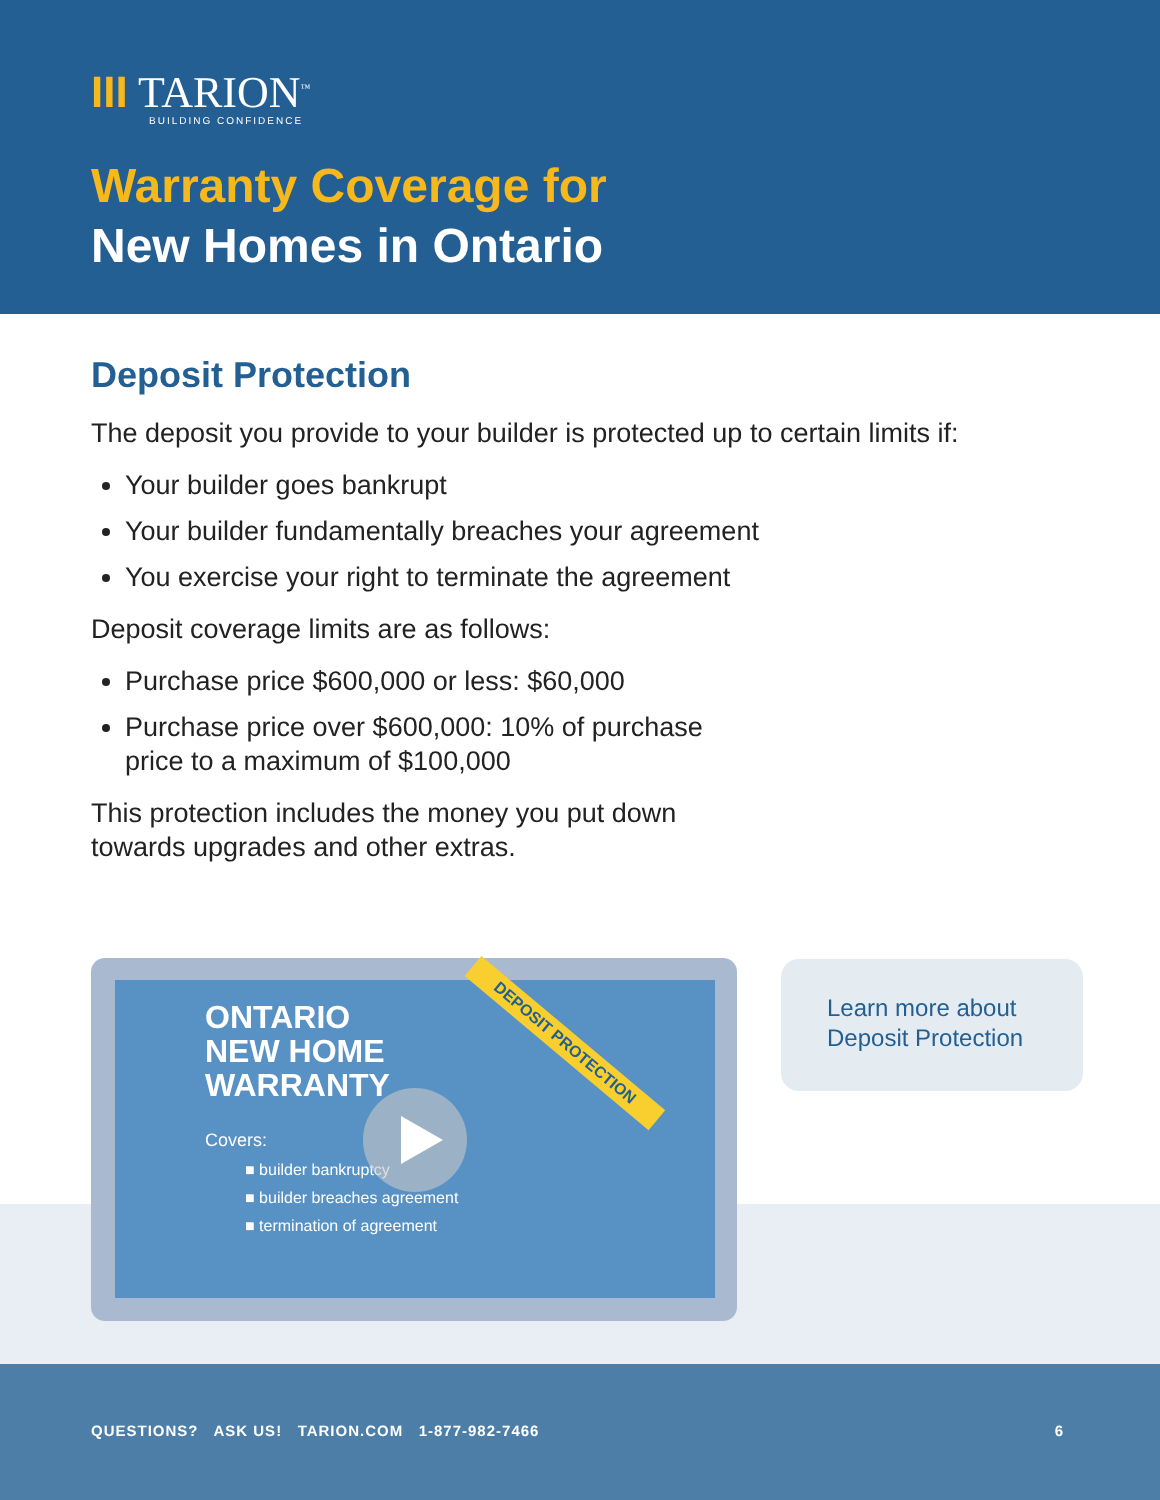III TARION<sup>™</sup>
BUILDING CONFIDENCE
Warranty Coverage for
New Homes in Ontario
Deposit Protection
The deposit you provide to your builder is protected up to certain limits if:
Your builder goes bankrupt
Your builder fundamentally breaches your agreement
You exercise your right to terminate the agreement
Deposit coverage limits are as follows:
Purchase price $600,000 or less: $60,000
Purchase price over $600,000: 10% of purchase
price to a maximum of $100,000
This protection includes the money you put down
towards upgrades and other extras.
ONTARIO
NEW HOME
WARRANTY
Covers:
■ builder bankruptcy
■ builder breaches agreement
■ termination of agreement
DEPOSIT PROTECTION
Learn more about Deposit Protection
QUESTIONS? ASK US! TARION.COM 1-877-982-7466 6